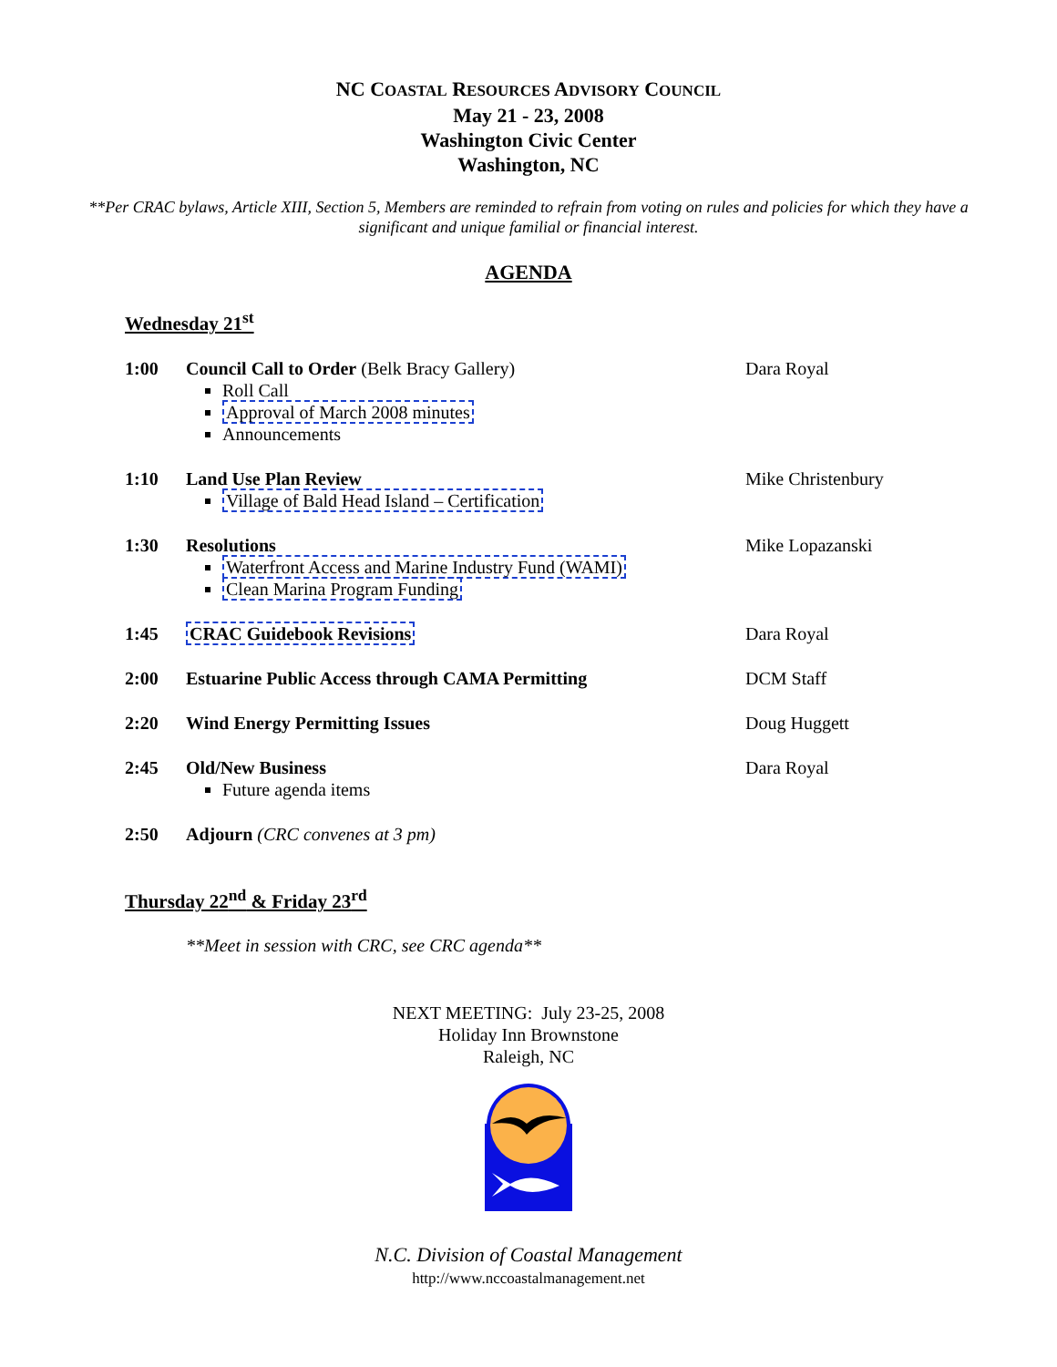NC COASTAL RESOURCES ADVISORY COUNCIL
May 21 - 23, 2008
Washington Civic Center
Washington, NC
**Per CRAC bylaws, Article XIII, Section 5, Members are reminded to refrain from voting on rules and policies for which they have a significant and unique familial or financial interest.
AGENDA
Wednesday 21<sup>st</sup>
| 1:00 | Council Call to Order (Belk Bracy Gallery) Roll Call Approval of March 2008 minutes Announcements | Dara Royal |
| 1:10 | Land Use Plan Review Village of Bald Head Island – Certification | Mike Christenbury |
| 1:30 | Resolutions Waterfront Access and Marine Industry Fund (WAMI) Clean Marina Program Funding | Mike Lopazanski |
| 1:45 | CRAC Guidebook Revisions | Dara Royal |
| 2:00 | Estuarine Public Access through CAMA Permitting | DCM Staff |
| 2:20 | Wind Energy Permitting Issues | Doug Huggett |
| 2:45 | Old/New Business Future agenda items | Dara Royal |
| 2:50 | Adjourn (CRC convenes at 3 pm) | |
Thursday 22<sup>nd</sup> & Friday 23<sup>rd</sup>
**Meet in session with CRC, see CRC agenda**
NEXT MEETING: July 23-25, 2008
Holiday Inn Brownstone
Raleigh, NC
N.C. Division of Coastal Management
http://www.nccoastalmanagement.net